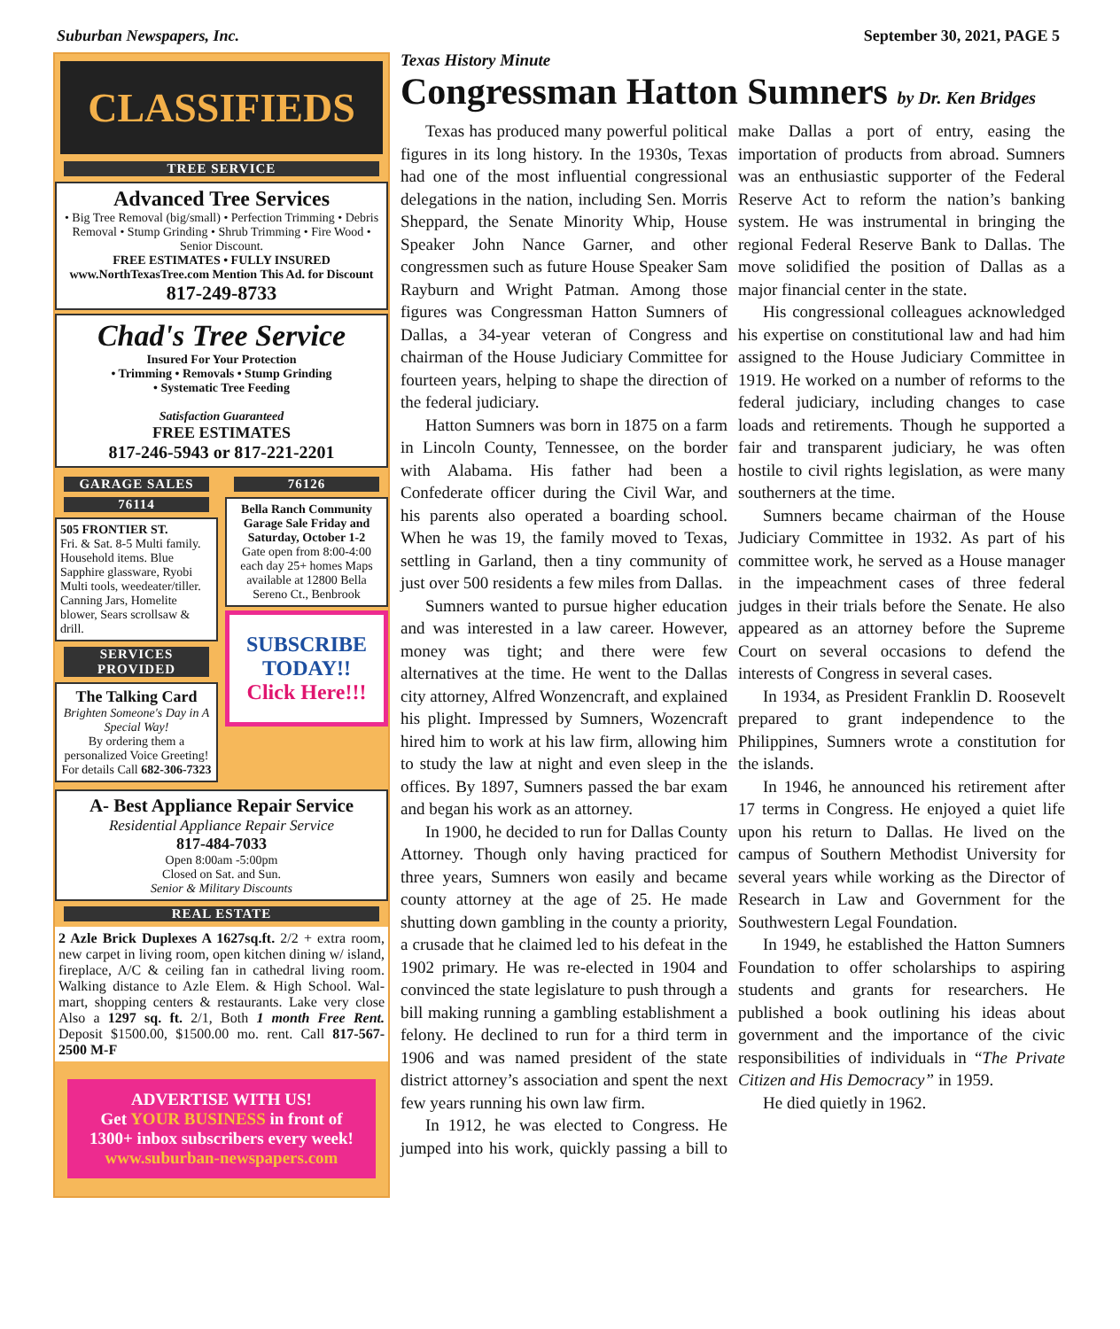Suburban Newspapers, Inc. September 30, 2021, PAGE 5
CLASSIFIEDS
TREE SERVICE
Advanced Tree Services
• Big Tree Removal (big/small) • Perfection Trimming • Debris Removal • Stump Grinding • Shrub Trimming • Fire Wood • Senior Discount.
FREE ESTIMATES • FULLY INSURED
www.NorthTexasTree.com Mention This Ad. for Discount
817-249-8733
Chad's Tree Service
Insured For Your Protection
• Trimming • Removals • Stump Grinding
• Systematic Tree Feeding
Satisfaction Guaranteed
FREE ESTIMATES
817-246-5943 or 817-221-2201
GARAGE SALES
76114
505 FRONTIER ST.
Fri. & Sat. 8-5 Multi family. Household items. Blue Sapphire glassware, Ryobi Multi tools, weedeater/tiller. Canning Jars, Homelite blower, Sears scrollsaw & drill.
SERVICES PROVIDED
The Talking Card
Brighten Someone's Day in A Special Way!
By ordering them a personalized Voice Greeting! For details Call 682-306-7323
76126
Bella Ranch Community Garage Sale Friday and Saturday, October 1-2
Gate open from 8:00-4:00 each day 25+ homes Maps available at 12800 Bella Sereno Ct., Benbrook
SUBSCRIBE
TODAY!!
Click Here!!!
A- Best Appliance Repair Service
Residential Appliance Repair Service
817-484-7033
Open 8:00am -5:00pm
Closed on Sat. and Sun.
Senior & Military Discounts
REAL ESTATE
2 Azle Brick Duplexes A 1627sq.ft. 2/2 + extra room, new carpet in living room, open kitchen dining w/ island, fireplace, A/C & ceiling fan in cathedral living room. Walking distance to Azle Elem. & High School. Wal-mart, shopping centers & restaurants. Lake very close Also a 1297 sq. ft. 2/1, Both 1 month Free Rent. Deposit $1500.00, $1500.00 mo. rent. Call 817-567-2500 M-F
ADVERTISE WITH US!
Get YOUR BUSINESS in front of 1300+ inbox subscribers every week!
www.suburban-newspapers.com
Texas History Minute
Congressman Hatton Sumners by Dr. Ken Bridges
Texas has produced many powerful political figures in its long history. In the 1930s, Texas had one of the most influential congressional delegations in the nation, including Sen. Morris Sheppard, the Senate Minority Whip, House Speaker John Nance Garner, and other congressmen such as future House Speaker Sam Rayburn and Wright Patman. Among those figures was Congressman Hatton Sumners of Dallas, a 34-year veteran of Congress and chairman of the House Judiciary Committee for fourteen years, helping to shape the direction of the federal judiciary.
Hatton Sumners was born in 1875 on a farm in Lincoln County, Tennessee, on the border with Alabama. His father had been a Confederate officer during the Civil War, and his parents also operated a boarding school. When he was 19, the family moved to Texas, settling in Garland, then a tiny community of just over 500 residents a few miles from Dallas.
Sumners wanted to pursue higher education and was interested in a law career. However, money was tight; and there were few alternatives at the time. He went to the Dallas city attorney, Alfred Wonzencraft, and explained his plight. Impressed by Sumners, Wozencraft hired him to work at his law firm, allowing him to study the law at night and even sleep in the offices. By 1897, Sumners passed the bar exam and began his work as an attorney.
In 1900, he decided to run for Dallas County Attorney. Though only having practiced for three years, Sumners won easily and became county attorney at the age of 25. He made shutting down gambling in the county a priority, a crusade that he claimed led to his defeat in the 1902 primary. He was re-elected in 1904 and convinced the state legislature to push through a bill making running a gambling establishment a felony. He declined to run for a third term in 1906 and was named president of the state district attorney’s association and spent the next few years running his own law firm.
In 1912, he was elected to Congress. He jumped into his work, quickly passing a bill to make Dallas a port of entry, easing the importation of products from abroad. Sumners was an enthusiastic supporter of the Federal Reserve Act to reform the nation’s banking system. He was instrumental in bringing the regional Federal Reserve Bank to Dallas. The move solidified the position of Dallas as a major financial center in the state.
His congressional colleagues acknowledged his expertise on constitutional law and had him assigned to the House Judiciary Committee in 1919. He worked on a number of reforms to the federal judiciary, including changes to case loads and retirements. Though he supported a fair and transparent judiciary, he was often hostile to civil rights legislation, as were many southerners at the time.
Sumners became chairman of the House Judiciary Committee in 1932. As part of his committee work, he served as a House manager in the impeachment cases of three federal judges in their trials before the Senate. He also appeared as an attorney before the Supreme Court on several occasions to defend the interests of Congress in several cases.
In 1934, as President Franklin D. Roosevelt prepared to grant independence to the Philippines, Sumners wrote a constitution for the islands.
In 1946, he announced his retirement after 17 terms in Congress. He enjoyed a quiet life upon his return to Dallas. He lived on the campus of Southern Methodist University for several years while working as the Director of Research in Law and Government for the Southwestern Legal Foundation.
In 1949, he established the Hatton Sumners Foundation to offer scholarships to aspiring students and grants for researchers. He published a book outlining his ideas about government and the importance of the civic responsibilities of individuals in “The Private Citizen and His Democracy” in 1959.
He died quietly in 1962.